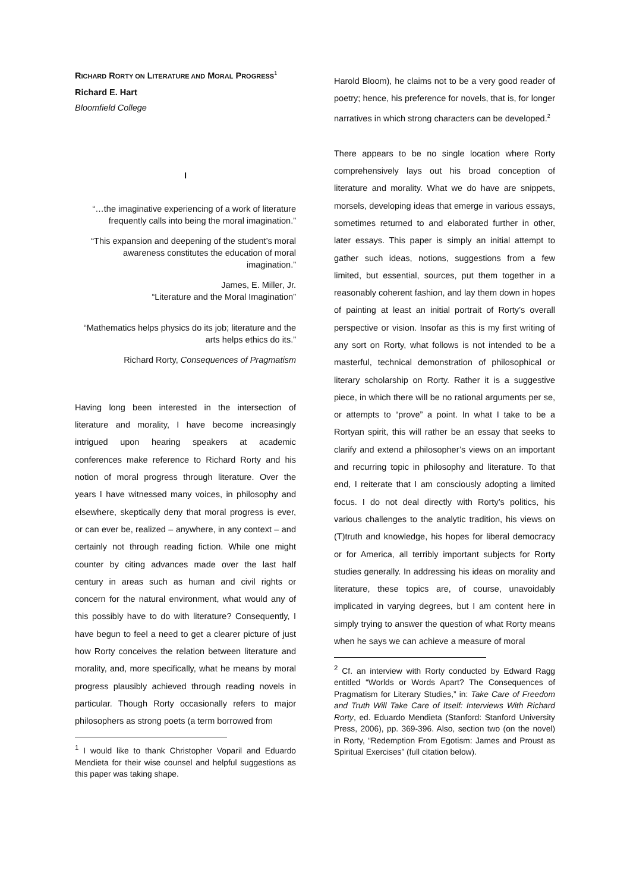RICHARD RORTY ON LITERATURE AND MORAL PROGRESS<sup>1</sup>
Richard E. Hart
Bloomfield College
I
“…the imaginative experiencing of a work of literature frequently calls into being the moral imagination.”
“This expansion and deepening of the student’s moral awareness constitutes the education of moral imagination.”
James, E. Miller, Jr.
“Literature and the Moral Imagination”
“Mathematics helps physics do its job; literature and the arts helps ethics do its.”
Richard Rorty, Consequences of Pragmatism
Having long been interested in the intersection of literature and morality, I have become increasingly intrigued upon hearing speakers at academic conferences make reference to Richard Rorty and his notion of moral progress through literature. Over the years I have witnessed many voices, in philosophy and elsewhere, skeptically deny that moral progress is ever, or can ever be, realized – anywhere, in any context – and certainly not through reading fiction. While one might counter by citing advances made over the last half century in areas such as human and civil rights or concern for the natural environment, what would any of this possibly have to do with literature? Consequently, I have begun to feel a need to get a clearer picture of just how Rorty conceives the relation between literature and morality, and, more specifically, what he means by moral progress plausibly achieved through reading novels in particular. Though Rorty occasionally refers to major philosophers as strong poets (a term borrowed from
<sup>1</sup> I would like to thank Christopher Voparil and Eduardo Mendieta for their wise counsel and helpful suggestions as this paper was taking shape.
Harold Bloom), he claims not to be a very good reader of poetry; hence, his preference for novels, that is, for longer narratives in which strong characters can be developed.<sup>2</sup>
There appears to be no single location where Rorty comprehensively lays out his broad conception of literature and morality. What we do have are snippets, morsels, developing ideas that emerge in various essays, sometimes returned to and elaborated further in other, later essays. This paper is simply an initial attempt to gather such ideas, notions, suggestions from a few limited, but essential, sources, put them together in a reasonably coherent fashion, and lay them down in hopes of painting at least an initial portrait of Rorty’s overall perspective or vision. Insofar as this is my first writing of any sort on Rorty, what follows is not intended to be a masterful, technical demonstration of philosophical or literary scholarship on Rorty. Rather it is a suggestive piece, in which there will be no rational arguments per se, or attempts to “prove” a point. In what I take to be a Rortyan spirit, this will rather be an essay that seeks to clarify and extend a philosopher’s views on an important and recurring topic in philosophy and literature. To that end, I reiterate that I am consciously adopting a limited focus. I do not deal directly with Rorty’s politics, his various challenges to the analytic tradition, his views on (T)truth and knowledge, his hopes for liberal democracy or for America, all terribly important subjects for Rorty studies generally. In addressing his ideas on morality and literature, these topics are, of course, unavoidably implicated in varying degrees, but I am content here in simply trying to answer the question of what Rorty means when he says we can achieve a measure of moral
<sup>2</sup> Cf. an interview with Rorty conducted by Edward Ragg entitled “Worlds or Words Apart? The Consequences of Pragmatism for Literary Studies,” in: Take Care of Freedom and Truth Will Take Care of Itself: Interviews With Richard Rorty, ed. Eduardo Mendieta (Stanford: Stanford University Press, 2006), pp. 369-396. Also, section two (on the novel) in Rorty, “Redemption From Egotism: James and Proust as Spiritual Exercises” (full citation below).